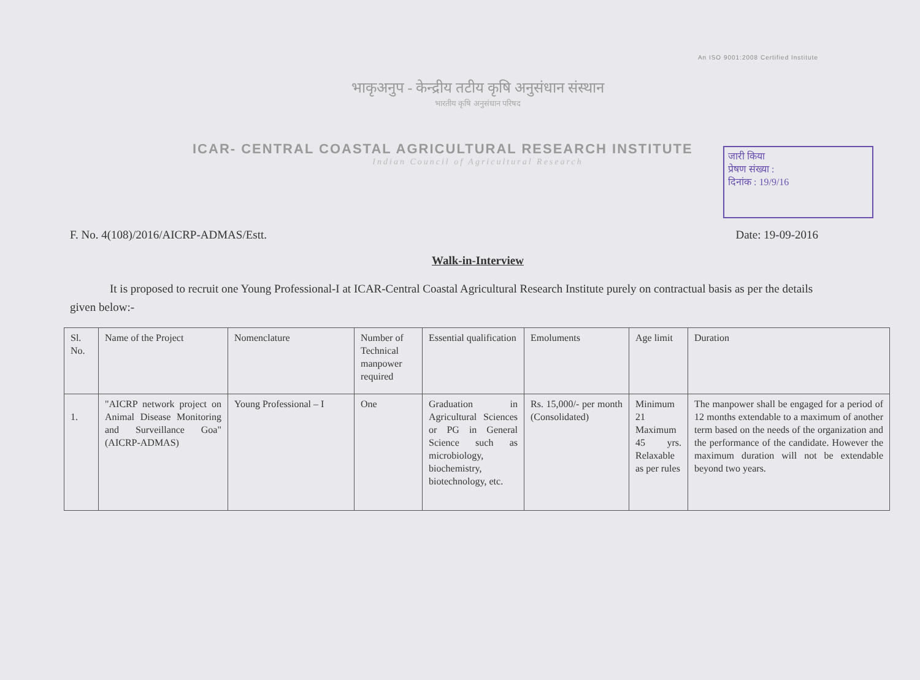An ISO 9001:2008 Certified Institute
भाकृअनुप - केन्द्रीय तटीय कृषि अनुसंधान संस्थान
भारतीय कृषि अनुसंधान परिषद
ICAR- CENTRAL COASTAL AGRICULTURAL RESEARCH INSTITUTE
Indian Council of Agricultural Research
जारी किया
प्रेषण संख्या :
दिनांक : 19/9/16
F. No. 4(108)/2016/AICRP-ADMAS/Estt. Date: 19-09-2016
Walk-in-Interview
It is proposed to recruit one Young Professional-I at ICAR-Central Coastal Agricultural Research Institute purely on contractual basis as per the details given below:-
| | Sl. No. | Name of the Project | Nomenclature | Number of Technical manpower required | Essential qualification | Emoluments | Age limit | Duration |
| 1. | "AICRP network project on Animal Disease Monitoring and Surveillance Goa" (AICRP-ADMAS) | Young Professional – I | One | Graduation in Agricultural Sciences or PG in General Science such as microbiology, biochemistry, biotechnology, etc. | Rs. 15,000/- per month (Consolidated) | Minimum 21 Maximum 45 yrs. Relaxable as per rules | The manpower shall be engaged for a period of 12 months extendable to a maximum of another term based on the needs of the organization and the performance of the candidate. However the maximum duration will not be extendable beyond two years. | |